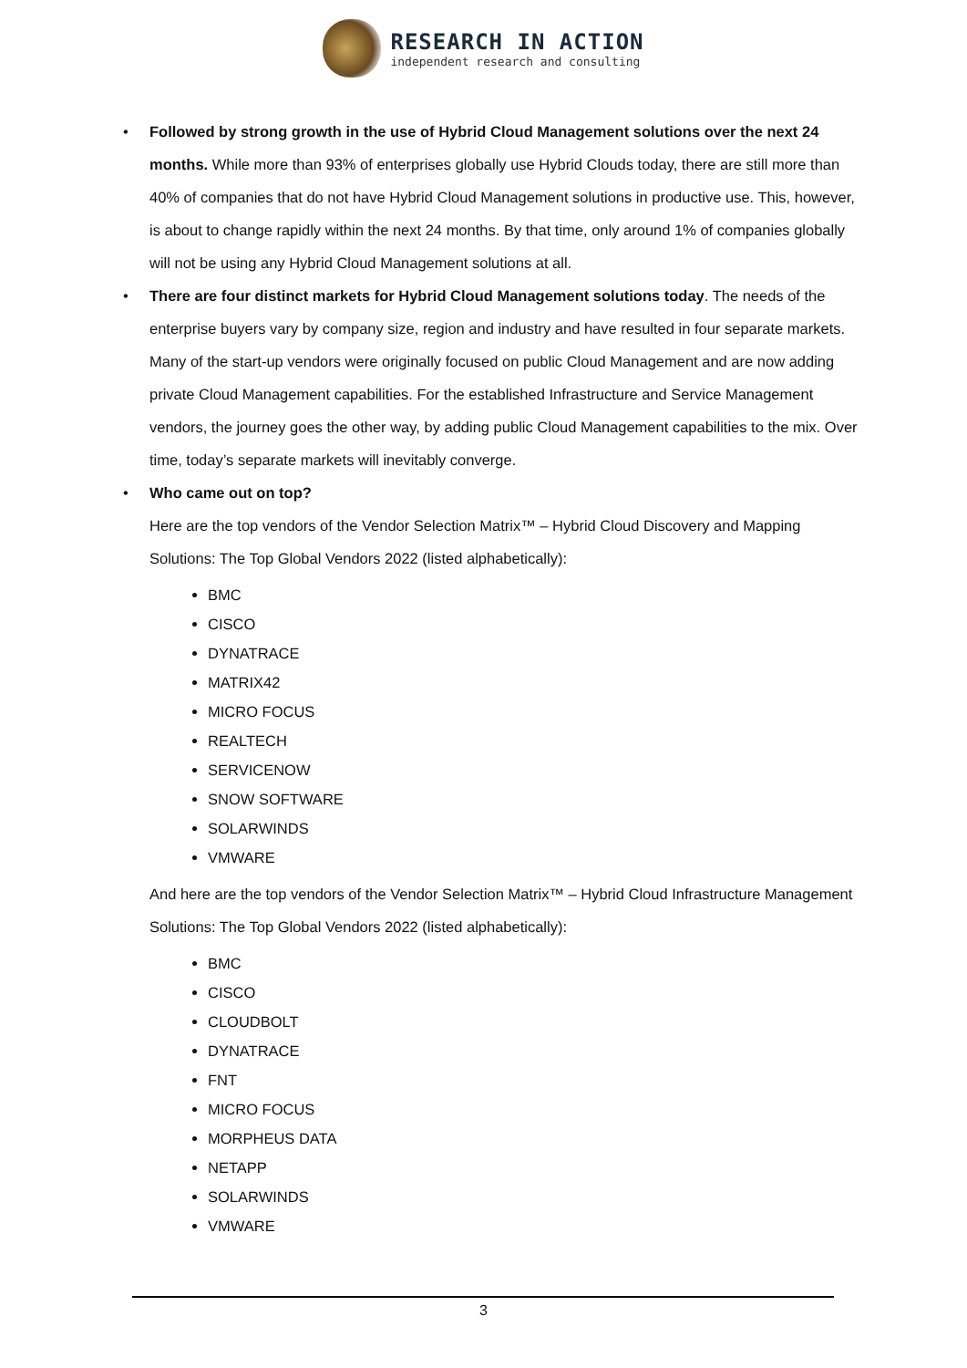RESEARCH IN ACTION
independent research and consulting
• Followed by strong growth in the use of Hybrid Cloud Management solutions over the next 24 months. While more than 93% of enterprises globally use Hybrid Clouds today, there are still more than 40% of companies that do not have Hybrid Cloud Management solutions in productive use. This, however, is about to change rapidly within the next 24 months. By that time, only around 1% of companies globally will not be using any Hybrid Cloud Management solutions at all.
• There are four distinct markets for Hybrid Cloud Management solutions today. The needs of the enterprise buyers vary by company size, region and industry and have resulted in four separate markets. Many of the start-up vendors were originally focused on public Cloud Management and are now adding private Cloud Management capabilities. For the established Infrastructure and Service Management vendors, the journey goes the other way, by adding public Cloud Management capabilities to the mix. Over time, today’s separate markets will inevitably converge.
• Who came out on top?
Here are the top vendors of the Vendor Selection Matrix™ – Hybrid Cloud Discovery and Mapping Solutions: The Top Global Vendors 2022 (listed alphabetically):
BMC
CISCO
DYNATRACE
MATRIX42
MICRO FOCUS
REALTECH
SERVICENOW
SNOW SOFTWARE
SOLARWINDS
VMWARE
And here are the top vendors of the Vendor Selection Matrix™ – Hybrid Cloud Infrastructure Management Solutions: The Top Global Vendors 2022 (listed alphabetically):
BMC
CISCO
CLOUDBOLT
DYNATRACE
FNT
MICRO FOCUS
MORPHEUS DATA
NETAPP
SOLARWINDS
VMWARE
3